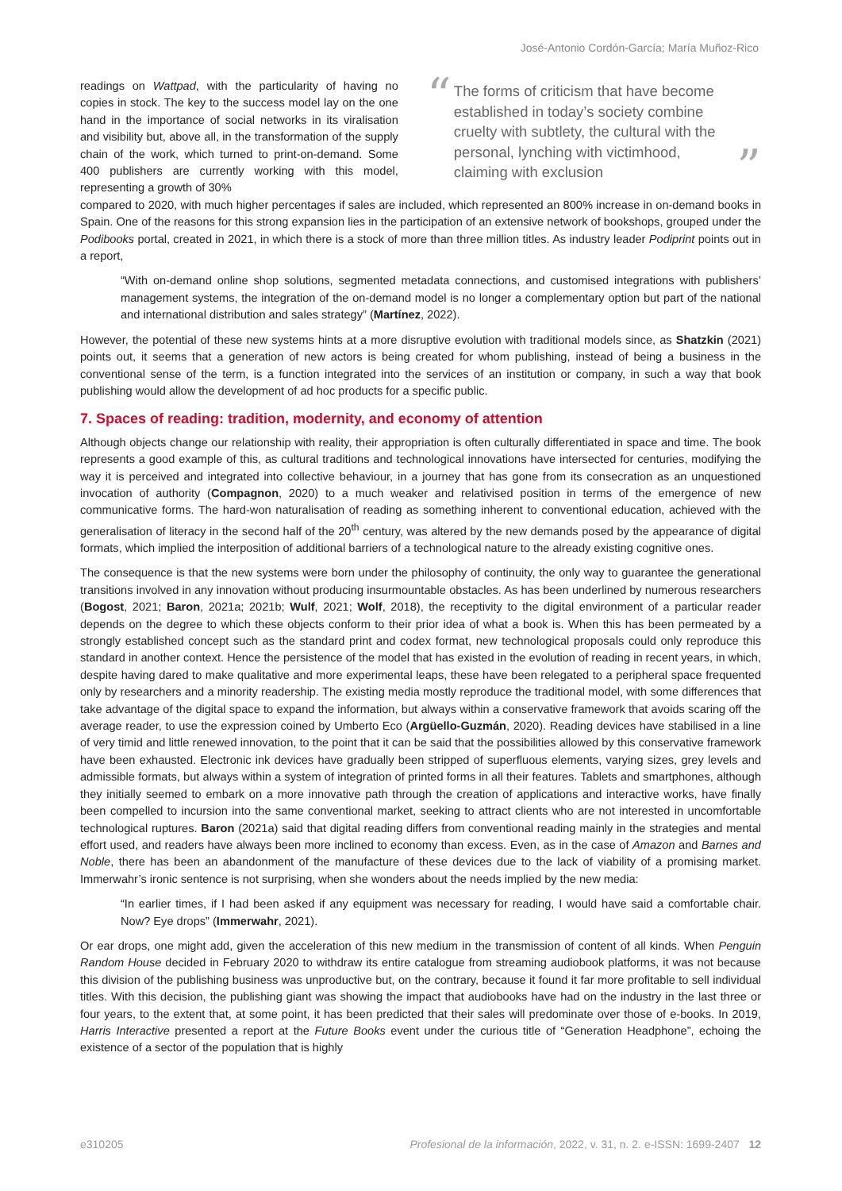José-Antonio Cordón-García; María Muñoz-Rico
readings on Wattpad, with the particularity of having no copies in stock. The key to the success model lay on the one hand in the importance of social networks in its viralisation and visibility but, above all, in the transformation of the supply chain of the work, which turned to print-on-demand. Some 400 publishers are currently working with this model, representing a growth of 30%
“The forms of criticism that have become established in today’s society combine cruelty with subtlety, the cultural with the personal, lynching with victimhood, claiming with exclusion”
compared to 2020, with much higher percentages if sales are included, which represented an 800% increase in on-demand books in Spain. One of the reasons for this strong expansion lies in the participation of an extensive network of bookshops, grouped under the Podibooks portal, created in 2021, in which there is a stock of more than three million titles. As industry leader Podiprint points out in a report,
“With on-demand online shop solutions, segmented metadata connections, and customised integrations with publishers’ management systems, the integration of the on-demand model is no longer a complementary option but part of the national and international distribution and sales strategy” (Martínez, 2022).
However, the potential of these new systems hints at a more disruptive evolution with traditional models since, as Shatzkin (2021) points out, it seems that a generation of new actors is being created for whom publishing, instead of being a business in the conventional sense of the term, is a function integrated into the services of an institution or company, in such a way that book publishing would allow the development of ad hoc products for a specific public.
7. Spaces of reading: tradition, modernity, and economy of attention
Although objects change our relationship with reality, their appropriation is often culturally differentiated in space and time. The book represents a good example of this, as cultural traditions and technological innovations have intersected for centuries, modifying the way it is perceived and integrated into collective behaviour, in a journey that has gone from its consecration as an unquestioned invocation of authority (Compagnon, 2020) to a much weaker and relativised position in terms of the emergence of new communicative forms. The hard-won naturalisation of reading as something inherent to conventional education, achieved with the generalisation of literacy in the second half of the 20<sup>th</sup> century, was altered by the new demands posed by the appearance of digital formats, which implied the interposition of additional barriers of a technological nature to the already existing cognitive ones.
The consequence is that the new systems were born under the philosophy of continuity, the only way to guarantee the generational transitions involved in any innovation without producing insurmountable obstacles. As has been underlined by numerous researchers (Bogost, 2021; Baron, 2021a; 2021b; Wulf, 2021; Wolf, 2018), the receptivity to the digital environment of a particular reader depends on the degree to which these objects conform to their prior idea of what a book is. When this has been permeated by a strongly established concept such as the standard print and codex format, new technological proposals could only reproduce this standard in another context. Hence the persistence of the model that has existed in the evolution of reading in recent years, in which, despite having dared to make qualitative and more experimental leaps, these have been relegated to a peripheral space frequented only by researchers and a minority readership. The existing media mostly reproduce the traditional model, with some differences that take advantage of the digital space to expand the information, but always within a conservative framework that avoids scaring off the average reader, to use the expression coined by Umberto Eco (Argüello-Guzmán, 2020). Reading devices have stabilised in a line of very timid and little renewed innovation, to the point that it can be said that the possibilities allowed by this conservative framework have been exhausted. Electronic ink devices have gradually been stripped of superfluous elements, varying sizes, grey levels and admissible formats, but always within a system of integration of printed forms in all their features. Tablets and smartphones, although they initially seemed to embark on a more innovative path through the creation of applications and interactive works, have finally been compelled to incursion into the same conventional market, seeking to attract clients who are not interested in uncomfortable technological ruptures. Baron (2021a) said that digital reading differs from conventional reading mainly in the strategies and mental effort used, and readers have always been more inclined to economy than excess. Even, as in the case of Amazon and Barnes and Noble, there has been an abandonment of the manufacture of these devices due to the lack of viability of a promising market. Immerwahr’s ironic sentence is not surprising, when she wonders about the needs implied by the new media:
“In earlier times, if I had been asked if any equipment was necessary for reading, I would have said a comfortable chair. Now? Eye drops” (Immerwahr, 2021).
Or ear drops, one might add, given the acceleration of this new medium in the transmission of content of all kinds. When Penguin Random House decided in February 2020 to withdraw its entire catalogue from streaming audiobook platforms, it was not because this division of the publishing business was unproductive but, on the contrary, because it found it far more profitable to sell individual titles. With this decision, the publishing giant was showing the impact that audiobooks have had on the industry in the last three or four years, to the extent that, at some point, it has been predicted that their sales will predominate over those of e-books. In 2019, Harris Interactive presented a report at the Future Books event under the curious title of “Generation Headphone”, echoing the existence of a sector of the population that is highly
e310205 Profesional de la información, 2022, v. 31, n. 2. e-ISSN: 1699-2407 12